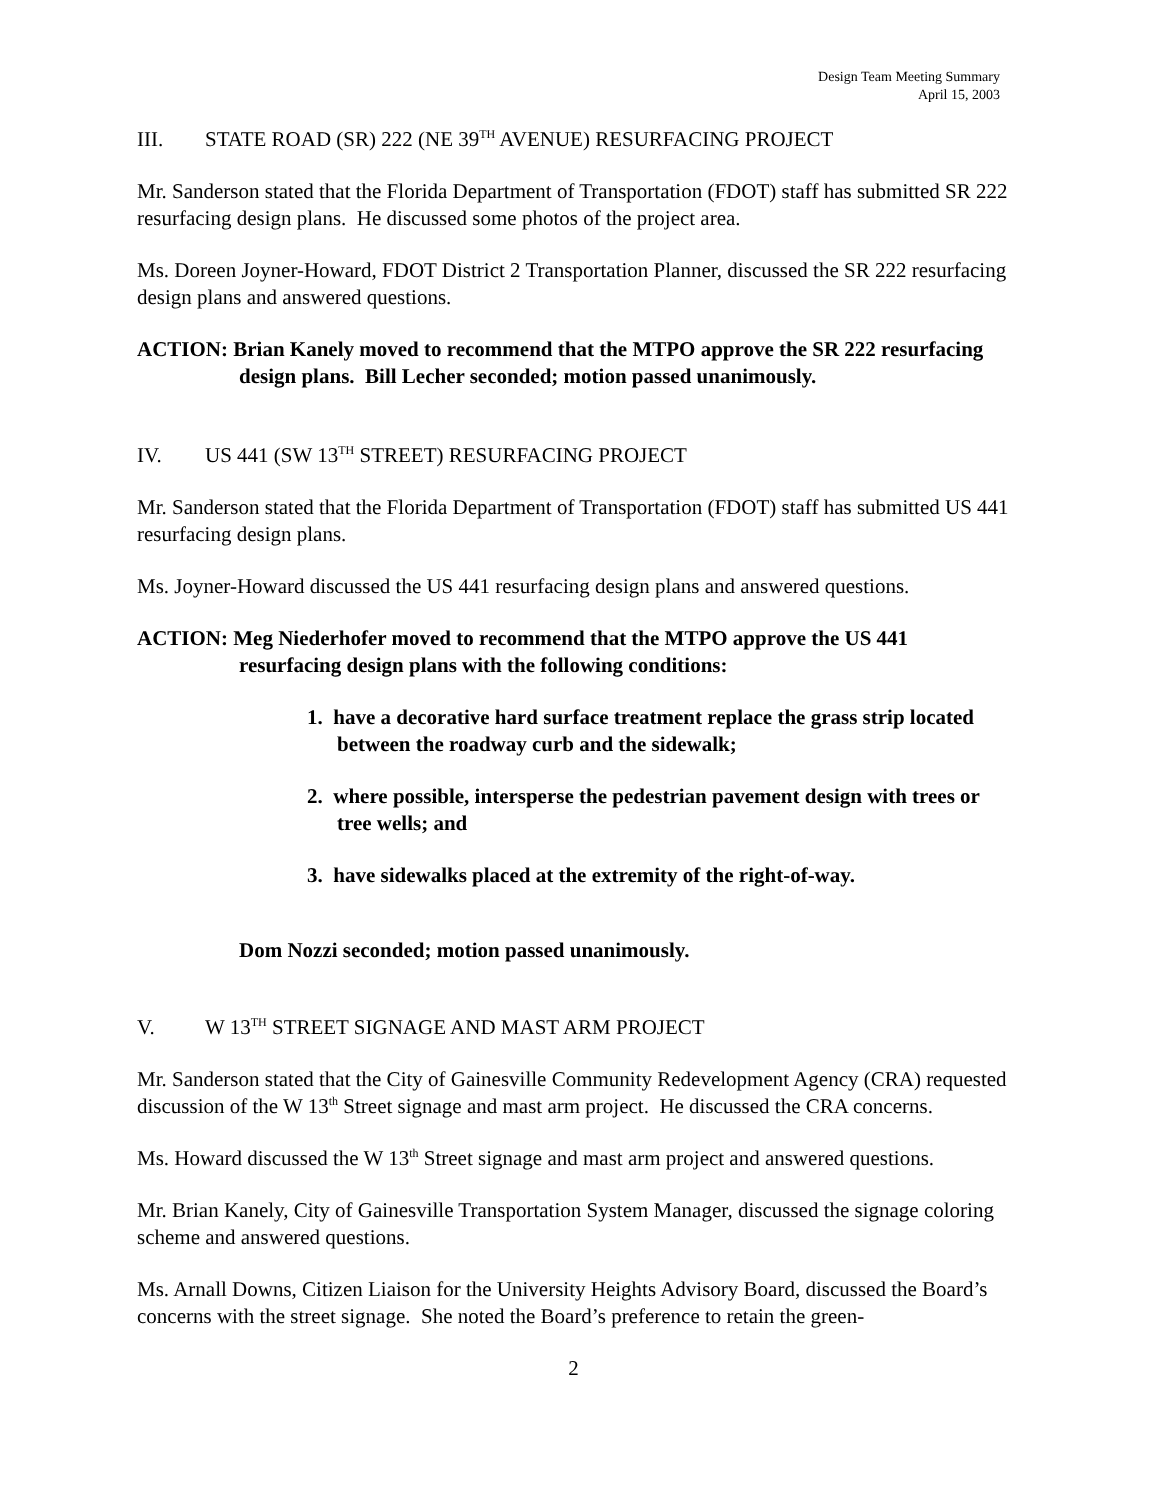Design Team Meeting Summary
April 15, 2003
III. STATE ROAD (SR) 222 (NE 39<sup>TH</sup> AVENUE) RESURFACING PROJECT
Mr. Sanderson stated that the Florida Department of Transportation (FDOT) staff has submitted SR 222 resurfacing design plans. He discussed some photos of the project area.
Ms. Doreen Joyner-Howard, FDOT District 2 Transportation Planner, discussed the SR 222 resurfacing design plans and answered questions.
ACTION: Brian Kanely moved to recommend that the MTPO approve the SR 222 resurfacing design plans. Bill Lecher seconded; motion passed unanimously.
IV. US 441 (SW 13<sup>TH</sup> STREET) RESURFACING PROJECT
Mr. Sanderson stated that the Florida Department of Transportation (FDOT) staff has submitted US 441 resurfacing design plans.
Ms. Joyner-Howard discussed the US 441 resurfacing design plans and answered questions.
ACTION: Meg Niederhofer moved to recommend that the MTPO approve the US 441 resurfacing design plans with the following conditions:
1. have a decorative hard surface treatment replace the grass strip located between the roadway curb and the sidewalk;
2. where possible, intersperse the pedestrian pavement design with trees or tree wells; and
3. have sidewalks placed at the extremity of the right-of-way.
Dom Nozzi seconded; motion passed unanimously.
V. W 13<sup>TH</sup> STREET SIGNAGE AND MAST ARM PROJECT
Mr. Sanderson stated that the City of Gainesville Community Redevelopment Agency (CRA) requested discussion of the W 13<sup>th</sup> Street signage and mast arm project. He discussed the CRA concerns.
Ms. Howard discussed the W 13<sup>th</sup> Street signage and mast arm project and answered questions.
Mr. Brian Kanely, City of Gainesville Transportation System Manager, discussed the signage coloring scheme and answered questions.
Ms. Arnall Downs, Citizen Liaison for the University Heights Advisory Board, discussed the Board’s concerns with the street signage. She noted the Board’s preference to retain the green-
2